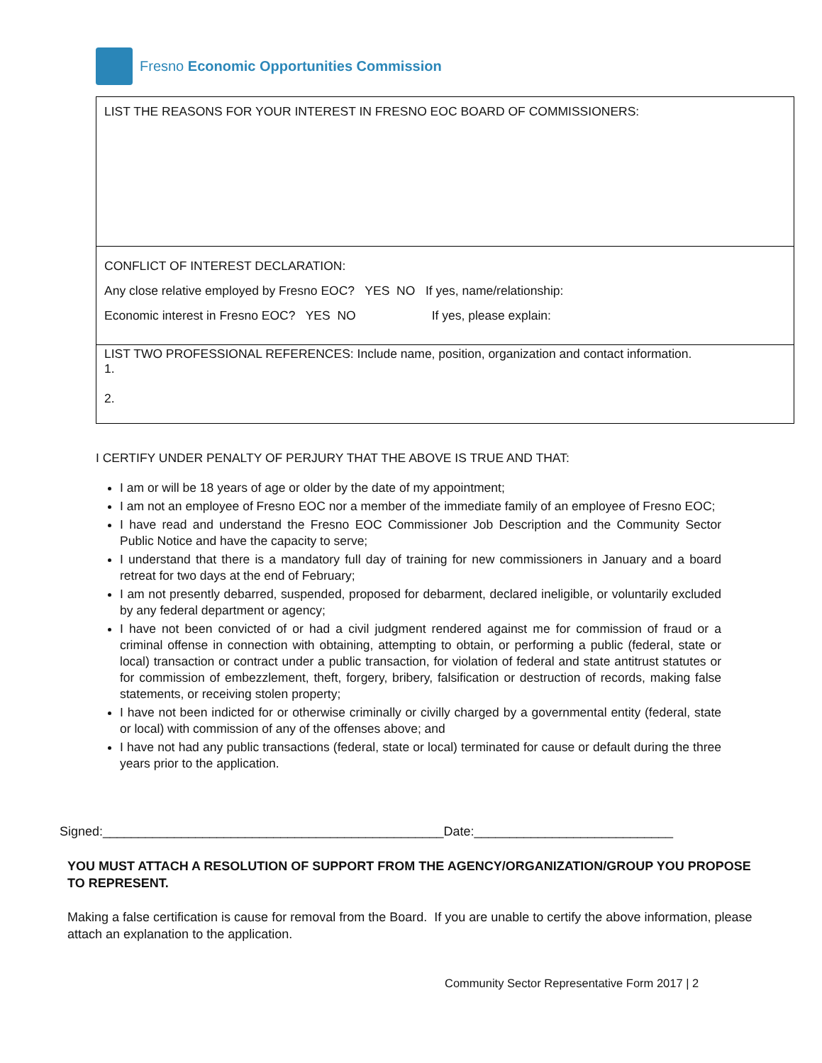Fresno Economic Opportunities Commission
| LIST THE REASONS FOR YOUR INTEREST IN FRESNO EOC BOARD OF COMMISSIONERS: |
| CONFLICT OF INTEREST DECLARATION: Any close relative employed by Fresno EOC? YES NO If yes, name/relationship: Economic interest in Fresno EOC? YES NO If yes, please explain: |
| LIST TWO PROFESSIONAL REFERENCES: Include name, position, organization and contact information. 1. 2. |
I CERTIFY UNDER PENALTY OF PERJURY THAT THE ABOVE IS TRUE AND THAT:
I am or will be 18 years of age or older by the date of my appointment;
I am not an employee of Fresno EOC nor a member of the immediate family of an employee of Fresno EOC;
I have read and understand the Fresno EOC Commissioner Job Description and the Community Sector Public Notice and have the capacity to serve;
I understand that there is a mandatory full day of training for new commissioners in January and a board retreat for two days at the end of February;
I am not presently debarred, suspended, proposed for debarment, declared ineligible, or voluntarily excluded by any federal department or agency;
I have not been convicted of or had a civil judgment rendered against me for commission of fraud or a criminal offense in connection with obtaining, attempting to obtain, or performing a public (federal, state or local) transaction or contract under a public transaction, for violation of federal and state antitrust statutes or for commission of embezzlement, theft, forgery, bribery, falsification or destruction of records, making false statements, or receiving stolen property;
I have not been indicted for or otherwise criminally or civilly charged by a governmental entity (federal, state or local) with commission of any of the offenses above; and
I have not had any public transactions (federal, state or local) terminated for cause or default during the three years prior to the application.
Signed:________________________________________________Date:____________________________
YOU MUST ATTACH A RESOLUTION OF SUPPORT FROM THE AGENCY/ORGANIZATION/GROUP YOU PROPOSE TO REPRESENT.
Making a false certification is cause for removal from the Board. If you are unable to certify the above information, please attach an explanation to the application.
Community Sector Representative Form 2017 | 2